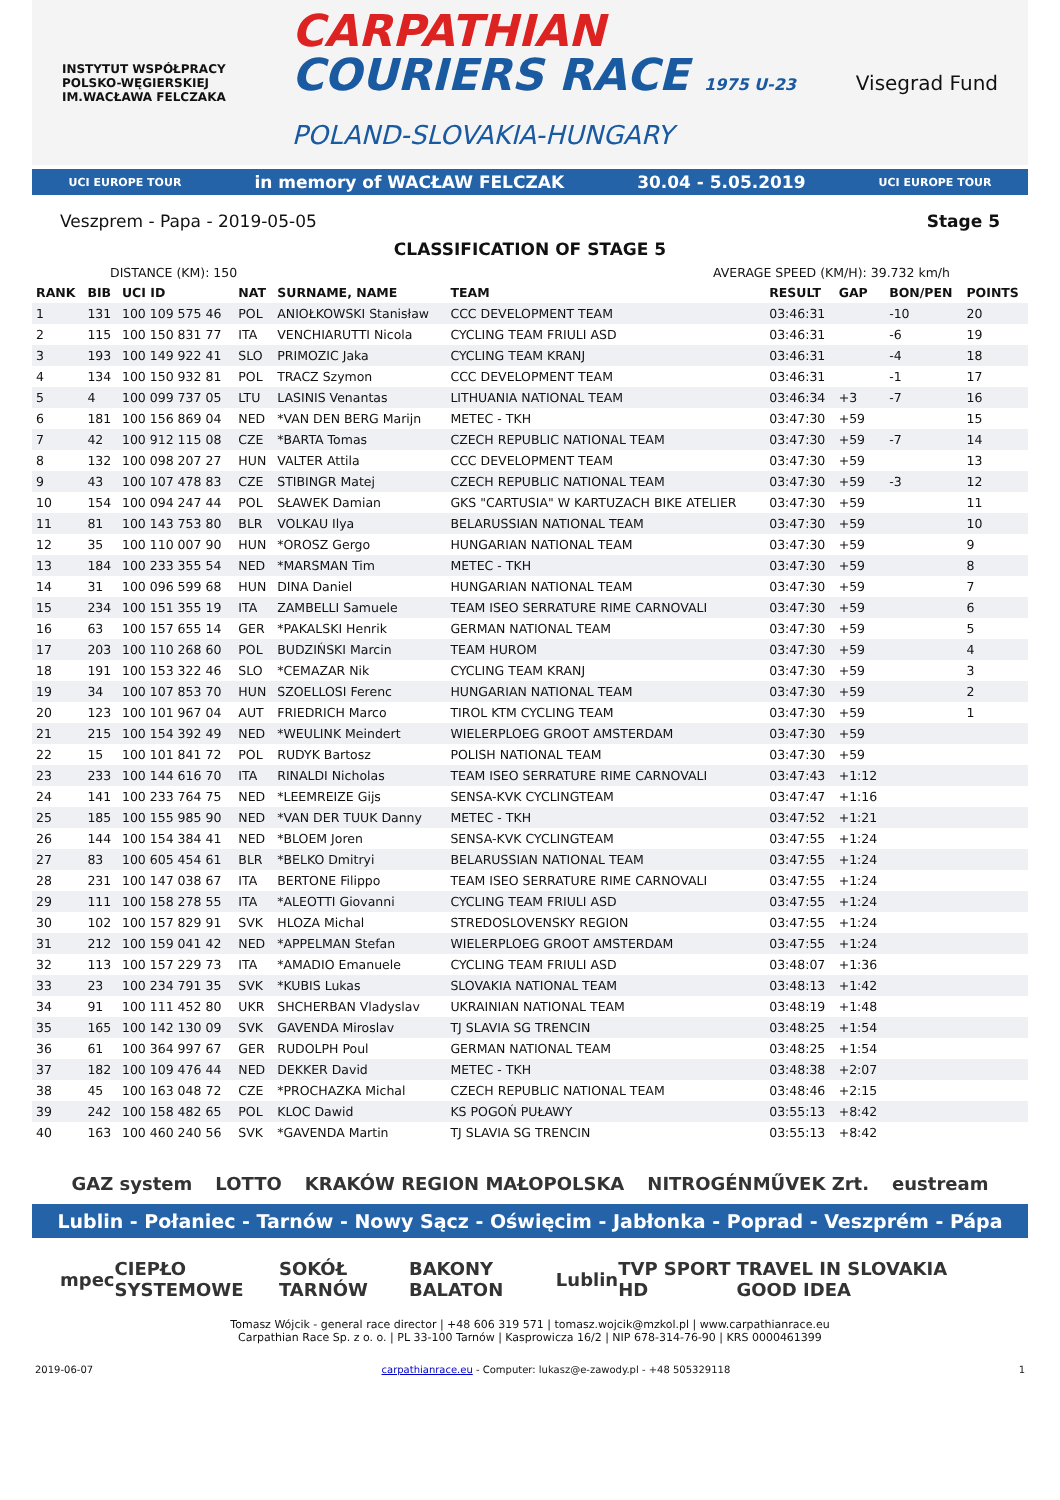INSTYTUT WSPÓŁPRACY POLSKO-WĘGIERSKIEJ
IM.WACŁAWA FELCZAKA
CARPATHIAN
COURIERS RACE 1975 U-23
POLAND-SLOVAKIA-HUNGARY
Visegrad Fund
UCI EUROPE TOUR in memory of WACŁAW FELCZAK 30.04 - 5.05.2019 UCI EUROPE TOUR
Veszprem - Papa - 2019-05-05 Stage 5
CLASSIFICATION OF STAGE 5
DISTANCE (KM): 150 AVERAGE SPEED (KM/H): 39.732 km/h
| RANK | BIB | UCI ID | NAT | SURNAME, NAME | TEAM | RESULT | GAP | BON/PEN | POINTS |
| --- | --- | --- | --- | --- | --- | --- | --- | --- | --- |
| 1 | 131 | 100 109 575 46 | POL | ANIOŁKOWSKI Stanisław | CCC DEVELOPMENT TEAM | 03:46:31 | | -10 | 20 |
| 2 | 115 | 100 150 831 77 | ITA | VENCHIARUTTI Nicola | CYCLING TEAM FRIULI ASD | 03:46:31 | | -6 | 19 |
| 3 | 193 | 100 149 922 41 | SLO | PRIMOZIC Jaka | CYCLING TEAM KRANJ | 03:46:31 | | -4 | 18 |
| 4 | 134 | 100 150 932 81 | POL | TRACZ Szymon | CCC DEVELOPMENT TEAM | 03:46:31 | | -1 | 17 |
| 5 | 4 | 100 099 737 05 | LTU | LASINIS Venantas | LITHUANIA NATIONAL TEAM | 03:46:34 | +3 | -7 | 16 |
| 6 | 181 | 100 156 869 04 | NED | *VAN DEN BERG Marijn | METEC - TKH | 03:47:30 | +59 | | 15 |
| 7 | 42 | 100 912 115 08 | CZE | *BARTA Tomas | CZECH REPUBLIC NATIONAL TEAM | 03:47:30 | +59 | -7 | 14 |
| 8 | 132 | 100 098 207 27 | HUN | VALTER Attila | CCC DEVELOPMENT TEAM | 03:47:30 | +59 | | 13 |
| 9 | 43 | 100 107 478 83 | CZE | STIBINGR Matej | CZECH REPUBLIC NATIONAL TEAM | 03:47:30 | +59 | -3 | 12 |
| 10 | 154 | 100 094 247 44 | POL | SŁAWEK Damian | GKS "CARTUSIA" W KARTUZACH BIKE ATELIER | 03:47:30 | +59 | | 11 |
| 11 | 81 | 100 143 753 80 | BLR | VOLKAU Ilya | BELARUSSIAN NATIONAL TEAM | 03:47:30 | +59 | | 10 |
| 12 | 35 | 100 110 007 90 | HUN | *OROSZ Gergo | HUNGARIAN NATIONAL TEAM | 03:47:30 | +59 | | 9 |
| 13 | 184 | 100 233 355 54 | NED | *MARSMAN Tim | METEC - TKH | 03:47:30 | +59 | | 8 |
| 14 | 31 | 100 096 599 68 | HUN | DINA Daniel | HUNGARIAN NATIONAL TEAM | 03:47:30 | +59 | | 7 |
| 15 | 234 | 100 151 355 19 | ITA | ZAMBELLI Samuele | TEAM ISEO SERRATURE RIME CARNOVALI | 03:47:30 | +59 | | 6 |
| 16 | 63 | 100 157 655 14 | GER | *PAKALSKI Henrik | GERMAN NATIONAL TEAM | 03:47:30 | +59 | | 5 |
| 17 | 203 | 100 110 268 60 | POL | BUDZIŃSKI Marcin | TEAM HUROM | 03:47:30 | +59 | | 4 |
| 18 | 191 | 100 153 322 46 | SLO | *CEMAZAR Nik | CYCLING TEAM KRANJ | 03:47:30 | +59 | | 3 |
| 19 | 34 | 100 107 853 70 | HUN | SZOELLOSI Ferenc | HUNGARIAN NATIONAL TEAM | 03:47:30 | +59 | | 2 |
| 20 | 123 | 100 101 967 04 | AUT | FRIEDRICH Marco | TIROL KTM CYCLING TEAM | 03:47:30 | +59 | | 1 |
| 21 | 215 | 100 154 392 49 | NED | *WEULINK Meindert | WIELERPLOEG GROOT AMSTERDAM | 03:47:30 | +59 | | |
| 22 | 15 | 100 101 841 72 | POL | RUDYK Bartosz | POLISH NATIONAL TEAM | 03:47:30 | +59 | | |
| 23 | 233 | 100 144 616 70 | ITA | RINALDI Nicholas | TEAM ISEO SERRATURE RIME CARNOVALI | 03:47:43 | +1:12 | | |
| 24 | 141 | 100 233 764 75 | NED | *LEEMREIZE Gijs | SENSA-KVK CYCLINGTEAM | 03:47:47 | +1:16 | | |
| 25 | 185 | 100 155 985 90 | NED | *VAN DER TUUK Danny | METEC - TKH | 03:47:52 | +1:21 | | |
| 26 | 144 | 100 154 384 41 | NED | *BLOEM Joren | SENSA-KVK CYCLINGTEAM | 03:47:55 | +1:24 | | |
| 27 | 83 | 100 605 454 61 | BLR | *BELKO Dmitryi | BELARUSSIAN NATIONAL TEAM | 03:47:55 | +1:24 | | |
| 28 | 231 | 100 147 038 67 | ITA | BERTONE Filippo | TEAM ISEO SERRATURE RIME CARNOVALI | 03:47:55 | +1:24 | | |
| 29 | 111 | 100 158 278 55 | ITA | *ALEOTTI Giovanni | CYCLING TEAM FRIULI ASD | 03:47:55 | +1:24 | | |
| 30 | 102 | 100 157 829 91 | SVK | HLOZA Michal | STREDOSLOVENSKY REGION | 03:47:55 | +1:24 | | |
| 31 | 212 | 100 159 041 42 | NED | *APPELMAN Stefan | WIELERPLOEG GROOT AMSTERDAM | 03:47:55 | +1:24 | | |
| 32 | 113 | 100 157 229 73 | ITA | *AMADIO Emanuele | CYCLING TEAM FRIULI ASD | 03:48:07 | +1:36 | | |
| 33 | 23 | 100 234 791 35 | SVK | *KUBIS Lukas | SLOVAKIA NATIONAL TEAM | 03:48:13 | +1:42 | | |
| 34 | 91 | 100 111 452 80 | UKR | SHCHERBAN Vladyslav | UKRAINIAN NATIONAL TEAM | 03:48:19 | +1:48 | | |
| 35 | 165 | 100 142 130 09 | SVK | GAVENDA Miroslav | TJ SLAVIA SG TRENCIN | 03:48:25 | +1:54 | | |
| 36 | 61 | 100 364 997 67 | GER | RUDOLPH Poul | GERMAN NATIONAL TEAM | 03:48:25 | +1:54 | | |
| 37 | 182 | 100 109 476 44 | NED | DEKKER David | METEC - TKH | 03:48:38 | +2:07 | | |
| 38 | 45 | 100 163 048 72 | CZE | *PROCHAZKA Michal | CZECH REPUBLIC NATIONAL TEAM | 03:48:46 | +2:15 | | |
| 39 | 242 | 100 158 482 65 | POL | KLOC Dawid | KS POGOŃ PUŁAWY | 03:55:13 | +8:42 | | |
| 40 | 163 | 100 460 240 56 | SVK | *GAVENDA Martin | TJ SLAVIA SG TRENCIN | 03:55:13 | +8:42 | | |
GAZ system LOTTO KRAKÓW REGION MAŁOPOLSKA NITROGÉNMŰVEK Zrt. eustream
Lublin - Połaniec - Tarnów - Nowy Sącz - Oświęcim - Jabłonka - Poprad - Veszprém - Pápa
mpec CIEPŁO SYSTEMOWE SOKÓŁ TARNÓW BAKONY BALATON Lublin TVP SPORT HD TRAVEL IN SLOVAKIA GOOD IDEA
Tomasz Wójcik - general race director | +48 606 319 571 | tomasz.wojcik@mzkol.pl | www.carpathianrace.eu
Carpathian Race Sp. z o. o. | PL 33-100 Tarnów | Kasprowicza 16/2 | NIP 678-314-76-90 | KRS 0000461399
2019-06-07 carpathianrace.eu - Computer: lukasz@e-zawody.pl - +48 505329118 1